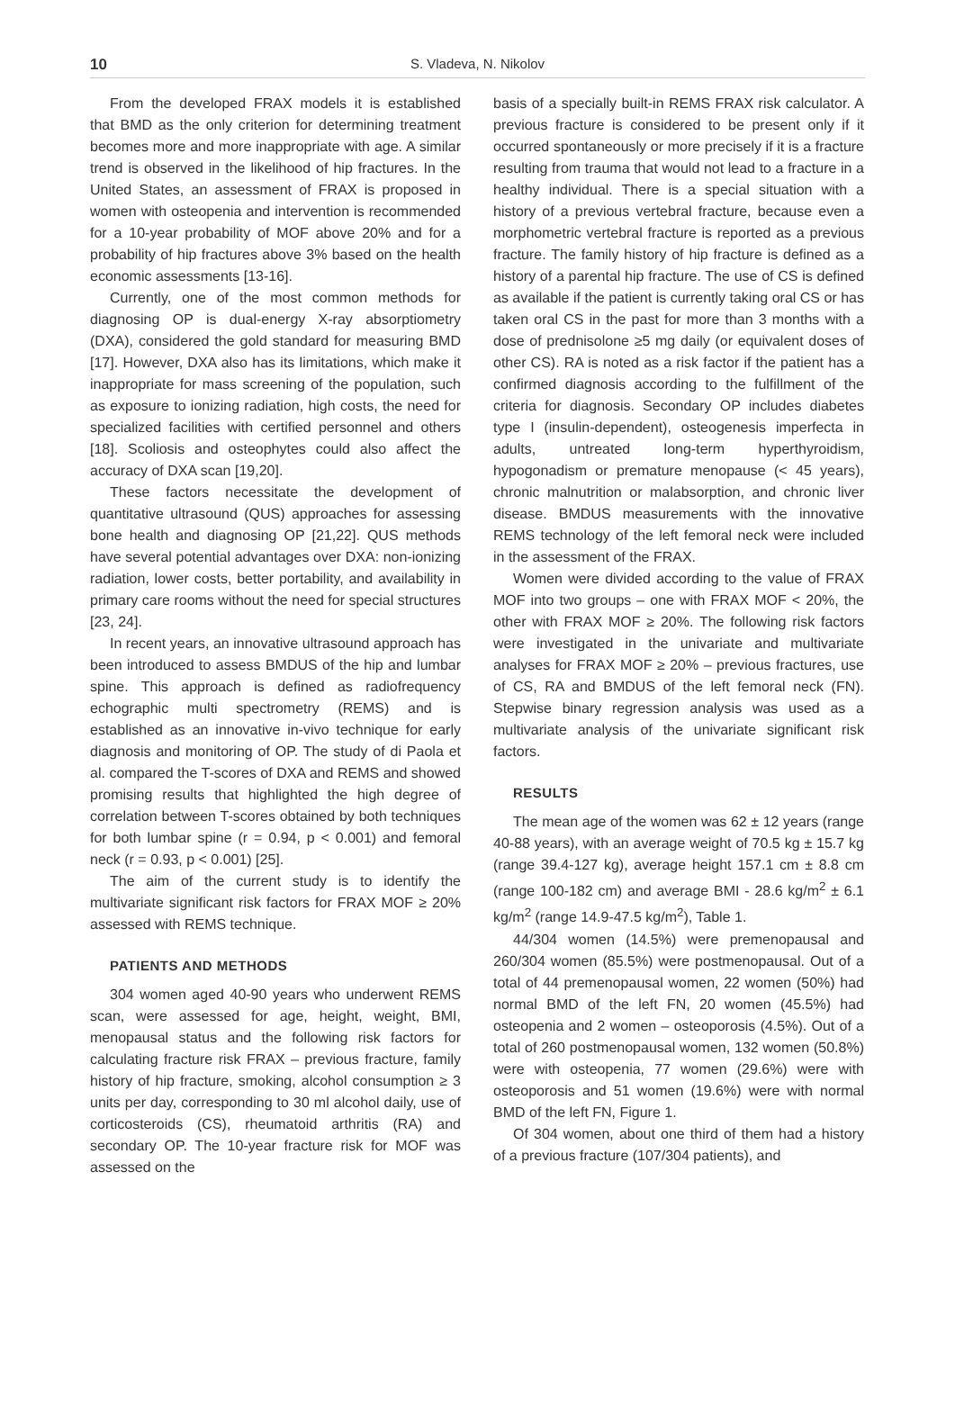10 S. Vladeva, N. Nikolov
From the developed FRAX models it is established that BMD as the only criterion for determining treatment becomes more and more inappropriate with age. A similar trend is observed in the likelihood of hip fractures. In the United States, an assessment of FRAX is proposed in women with osteopenia and intervention is recommended for a 10-year probability of MOF above 20% and for a probability of hip fractures above 3% based on the health economic assessments [13-16].
Currently, one of the most common methods for diagnosing OP is dual-energy X-ray absorptiometry (DXA), considered the gold standard for measuring BMD [17]. However, DXA also has its limitations, which make it inappropriate for mass screening of the population, such as exposure to ionizing radiation, high costs, the need for specialized facilities with certified personnel and others [18]. Scoliosis and osteophytes could also affect the accuracy of DXA scan [19,20].
These factors necessitate the development of quantitative ultrasound (QUS) approaches for assessing bone health and diagnosing OP [21,22]. QUS methods have several potential advantages over DXA: non-ionizing radiation, lower costs, better portability, and availability in primary care rooms without the need for special structures [23, 24].
In recent years, an innovative ultrasound approach has been introduced to assess BMDUS of the hip and lumbar spine. This approach is defined as radiofrequency echographic multi spectrometry (REMS) and is established as an innovative in-vivo technique for early diagnosis and monitoring of OP. The study of di Paola et al. compared the T-scores of DXA and REMS and showed promising results that highlighted the high degree of correlation between T-scores obtained by both techniques for both lumbar spine (r = 0.94, p < 0.001) and femoral neck (r = 0.93, p < 0.001) [25].
The aim of the current study is to identify the multivariate significant risk factors for FRAX MOF ≥ 20% assessed with REMS technique.
PATIENTS AND METHODS
304 women aged 40-90 years who underwent REMS scan, were assessed for age, height, weight, BMI, menopausal status and the following risk factors for calculating fracture risk FRAX – previous fracture, family history of hip fracture, smoking, alcohol consumption ≥ 3 units per day, corresponding to 30 ml alcohol daily, use of corticosteroids (CS), rheumatoid arthritis (RA) and secondary OP. The 10-year fracture risk for MOF was assessed on the
basis of a specially built-in REMS FRAX risk calculator. A previous fracture is considered to be present only if it occurred spontaneously or more precisely if it is a fracture resulting from trauma that would not lead to a fracture in a healthy individual. There is a special situation with a history of a previous vertebral fracture, because even a morphometric vertebral fracture is reported as a previous fracture. The family history of hip fracture is defined as a history of a parental hip fracture. The use of CS is defined as available if the patient is currently taking oral CS or has taken oral CS in the past for more than 3 months with a dose of prednisolone ≥5 mg daily (or equivalent doses of other CS). RA is noted as a risk factor if the patient has a confirmed diagnosis according to the fulfillment of the criteria for diagnosis. Secondary OP includes diabetes type I (insulin-dependent), osteogenesis imperfecta in adults, untreated long-term hyperthyroidism, hypogonadism or premature menopause (< 45 years), chronic malnutrition or malabsorption, and chronic liver disease. BMDUS measurements with the innovative REMS technology of the left femoral neck were included in the assessment of the FRAX.
Women were divided according to the value of FRAX MOF into two groups – one with FRAX MOF < 20%, the other with FRAX MOF ≥ 20%. The following risk factors were investigated in the univariate and multivariate analyses for FRAX MOF ≥ 20% – previous fractures, use of CS, RA and BMDUS of the left femoral neck (FN). Stepwise binary regression analysis was used as a multivariate analysis of the univariate significant risk factors.
RESULTS
The mean age of the women was 62 ± 12 years (range 40-88 years), with an average weight of 70.5 kg ± 15.7 kg (range 39.4-127 kg), average height 157.1 cm ± 8.8 cm (range 100-182 cm) and average BMI - 28.6 kg/m<sup>2</sup> ± 6.1 kg/m<sup>2</sup> (range 14.9-47.5 kg/m<sup>2</sup>), Table 1.
44/304 women (14.5%) were premenopausal and 260/304 women (85.5%) were postmenopausal. Out of a total of 44 premenopausal women, 22 women (50%) had normal BMD of the left FN, 20 women (45.5%) had osteopenia and 2 women – osteoporosis (4.5%). Out of a total of 260 postmenopausal women, 132 women (50.8%) were with osteopenia, 77 women (29.6%) were with osteoporosis and 51 women (19.6%) were with normal BMD of the left FN, Figure 1.
Of 304 women, about one third of them had a history of a previous fracture (107/304 patients), and